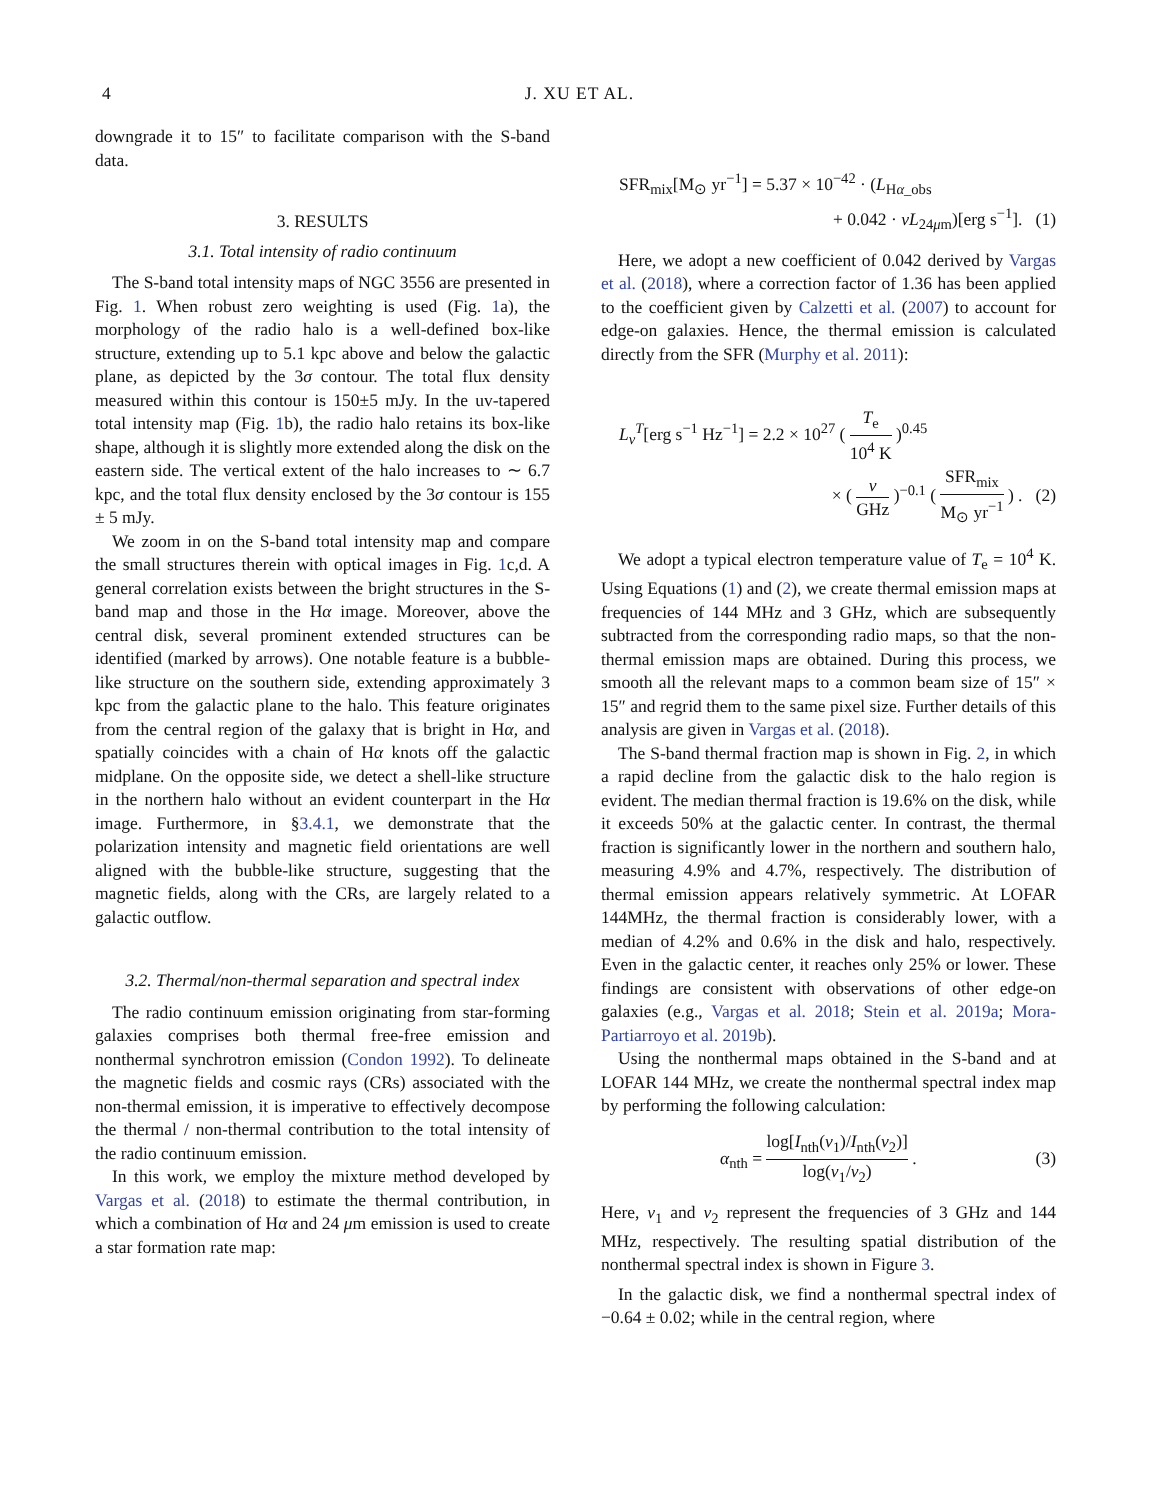4 J. XU ET AL.
downgrade it to 15″ to facilitate comparison with the S-band data.
3. RESULTS
3.1. Total intensity of radio continuum
The S-band total intensity maps of NGC 3556 are presented in Fig. 1. When robust zero weighting is used (Fig. 1a), the morphology of the radio halo is a well-defined box-like structure, extending up to 5.1 kpc above and below the galactic plane, as depicted by the 3σ contour. The total flux density measured within this contour is 150±5 mJy. In the uv-tapered total intensity map (Fig. 1b), the radio halo retains its box-like shape, although it is slightly more extended along the disk on the eastern side. The vertical extent of the halo increases to ∼ 6.7 kpc, and the total flux density enclosed by the 3σ contour is 155 ± 5 mJy.
We zoom in on the S-band total intensity map and compare the small structures therein with optical images in Fig. 1c,d. A general correlation exists between the bright structures in the S-band map and those in the Hα image. Moreover, above the central disk, several prominent extended structures can be identified (marked by arrows). One notable feature is a bubble-like structure on the southern side, extending approximately 3 kpc from the galactic plane to the halo. This feature originates from the central region of the galaxy that is bright in Hα, and spatially coincides with a chain of Hα knots off the galactic midplane. On the opposite side, we detect a shell-like structure in the northern halo without an evident counterpart in the Hα image. Furthermore, in §3.4.1, we demonstrate that the polarization intensity and magnetic field orientations are well aligned with the bubble-like structure, suggesting that the magnetic fields, along with the CRs, are largely related to a galactic outflow.
3.2. Thermal/non-thermal separation and spectral index
The radio continuum emission originating from star-forming galaxies comprises both thermal free-free emission and nonthermal synchrotron emission (Condon 1992). To delineate the magnetic fields and cosmic rays (CRs) associated with the non-thermal emission, it is imperative to effectively decompose the thermal / non-thermal contribution to the total intensity of the radio continuum emission.
In this work, we employ the mixture method developed by Vargas et al. (2018) to estimate the thermal contribution, in which a combination of Hα and 24 μm emission is used to create a star formation rate map:
SFR<sub>mix</sub>[M<sub>⊙</sub> yr<sup>−1</sup>] = 5.37 × 10<sup>−42</sup> · (L<sub>Hα_obs</sub>
+ 0.042 · νL<sub>24μm</sub>)[erg s<sup>−1</sup>]. (1)
Here, we adopt a new coefficient of 0.042 derived by Vargas et al. (2018), where a correction factor of 1.36 has been applied to the coefficient given by Calzetti et al. (2007) to account for edge-on galaxies. Hence, the thermal emission is calculated directly from the SFR (Murphy et al. 2011):
L<sub>ν</sub><sup>T</sup>[erg s<sup>−1</sup> Hz<sup>−1</sup>] = 2.2 × 10<sup>27</sup> ( T<sub>e</sub> 10<sup>4</sup> K )<sup>0.45</sup>
× ( ν GHz )<sup>−0.1</sup> ( SFR<sub>mix</sub> M<sub>⊙</sub> yr<sup>−1</sup> ) . (2)
We adopt a typical electron temperature value of T<sub>e</sub> = 10<sup>4</sup> K. Using Equations (1) and (2), we create thermal emission maps at frequencies of 144 MHz and 3 GHz, which are subsequently subtracted from the corresponding radio maps, so that the non-thermal emission maps are obtained. During this process, we smooth all the relevant maps to a common beam size of 15″ × 15″ and regrid them to the same pixel size. Further details of this analysis are given in Vargas et al. (2018).
The S-band thermal fraction map is shown in Fig. 2, in which a rapid decline from the galactic disk to the halo region is evident. The median thermal fraction is 19.6% on the disk, while it exceeds 50% at the galactic center. In contrast, the thermal fraction is significantly lower in the northern and southern halo, measuring 4.9% and 4.7%, respectively. The distribution of thermal emission appears relatively symmetric. At LOFAR 144MHz, the thermal fraction is considerably lower, with a median of 4.2% and 0.6% in the disk and halo, respectively. Even in the galactic center, it reaches only 25% or lower. These findings are consistent with observations of other edge-on galaxies (e.g., Vargas et al. 2018; Stein et al. 2019a; Mora-Partiarroyo et al. 2019b).
Using the nonthermal maps obtained in the S-band and at LOFAR 144 MHz, we create the nonthermal spectral index map by performing the following calculation:
α<sub>nth</sub> = log[I<sub>nth</sub>(ν<sub>1</sub>)/I<sub>nth</sub>(ν<sub>2</sub>)] log(ν<sub>1</sub>/ν<sub>2</sub>) . (3)
Here, ν<sub>1</sub> and ν<sub>2</sub> represent the frequencies of 3 GHz and 144 MHz, respectively. The resulting spatial distribution of the nonthermal spectral index is shown in Figure 3.
In the galactic disk, we find a nonthermal spectral index of −0.64 ± 0.02; while in the central region, where